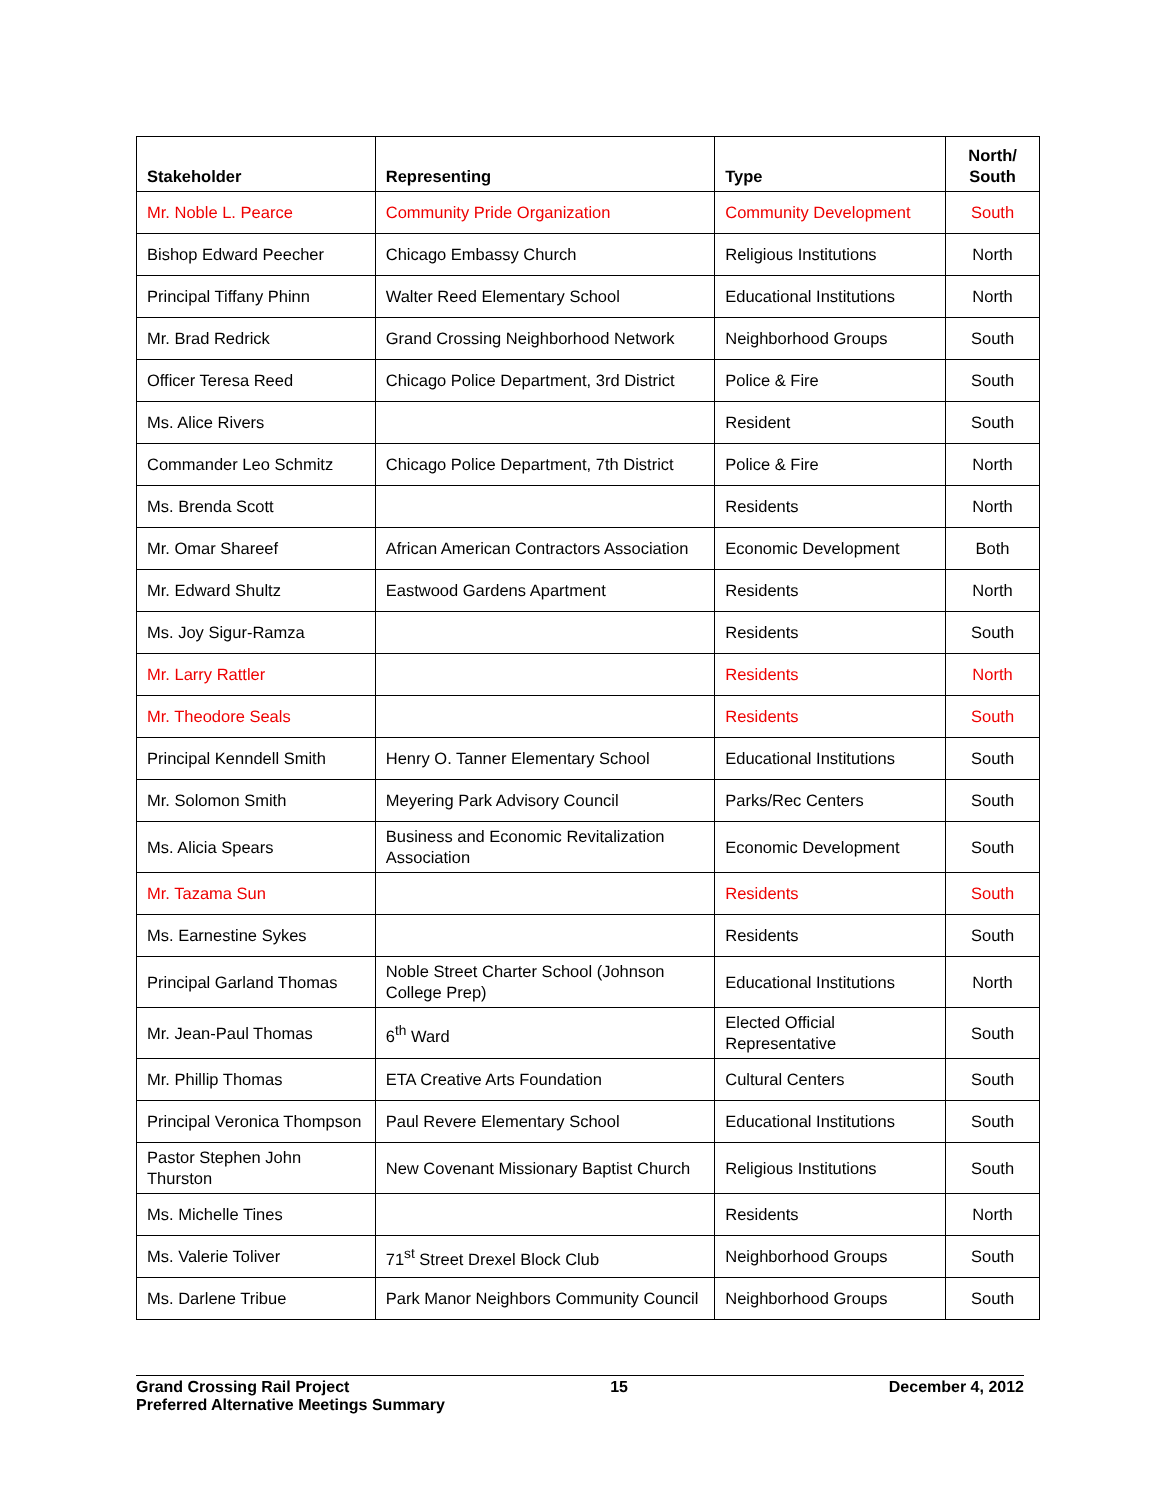| Stakeholder | Representing | Type | North/ South |
| --- | --- | --- | --- |
| Mr. Noble L. Pearce | Community Pride Organization | Community Development | South |
| Bishop Edward Peecher | Chicago Embassy Church | Religious Institutions | North |
| Principal Tiffany Phinn | Walter Reed Elementary School | Educational Institutions | North |
| Mr. Brad Redrick | Grand Crossing Neighborhood Network | Neighborhood Groups | South |
| Officer Teresa Reed | Chicago Police Department, 3rd District | Police & Fire | South |
| Ms. Alice Rivers | | Resident | South |
| Commander Leo Schmitz | Chicago Police Department, 7th District | Police & Fire | North |
| Ms. Brenda Scott | | Residents | North |
| Mr. Omar Shareef | African American Contractors Association | Economic Development | Both |
| Mr. Edward Shultz | Eastwood Gardens Apartment | Residents | North |
| Ms. Joy Sigur-Ramza | | Residents | South |
| Mr. Larry Rattler | | Residents | North |
| Mr. Theodore Seals | | Residents | South |
| Principal Kenndell Smith | Henry O. Tanner Elementary School | Educational Institutions | South |
| Mr. Solomon Smith | Meyering Park Advisory Council | Parks/Rec Centers | South |
| Ms. Alicia Spears | Business and Economic Revitalization Association | Economic Development | South |
| Mr. Tazama Sun | | Residents | South |
| Ms. Earnestine Sykes | | Residents | South |
| Principal Garland Thomas | Noble Street Charter School (Johnson College Prep) | Educational Institutions | North |
| Mr. Jean-Paul Thomas | 6<sup>th</sup> Ward | Elected Official Representative | South |
| Mr. Phillip Thomas | ETA Creative Arts Foundation | Cultural Centers | South |
| Principal Veronica Thompson | Paul Revere Elementary School | Educational Institutions | South |
| Pastor Stephen John Thurston | New Covenant Missionary Baptist Church | Religious Institutions | South |
| Ms. Michelle Tines | | Residents | North |
| Ms. Valerie Toliver | 71<sup>st</sup> Street Drexel Block Club | Neighborhood Groups | South |
| Ms. Darlene Tribue | Park Manor Neighbors Community Council | Neighborhood Groups | South |
Grand Crossing Rail Project 15 December 4, 2012
Preferred Alternative Meetings Summary